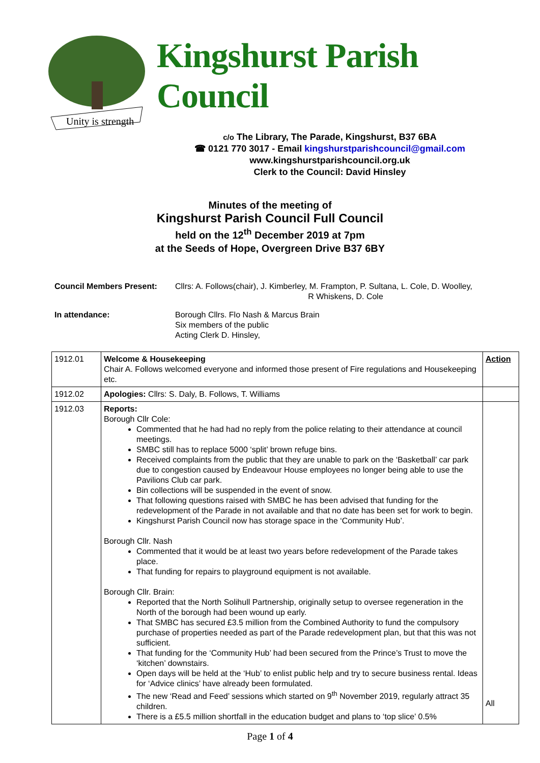Unity is strength
Kingshurst Parish Council
c/o The Library, The Parade, Kingshurst, B37 6BA
☎ 0121 770 3017 - Email kingshurstparishcouncil@gmail.com
www.kingshurstparishcouncil.org.uk
Clerk to the Council: David Hinsley
Minutes of the meeting of
Kingshurst Parish Council Full Council
held on the 12<sup>th</sup> December 2019 at 7pm
at the Seeds of Hope, Overgreen Drive B37 6BY
Council Members Present:
Cllrs: A. Follows(chair), J. Kimberley, M. Frampton, P. Sultana, L. Cole, D. Woolley,
R Whiskens, D. Cole
In attendance:
Borough Cllrs. Flo Nash & Marcus Brain
Six members of the public
Acting Clerk D. Hinsley,
| 1912.01 | Welcome & Housekeeping Chair A. Follows welcomed everyone and informed those present of Fire regulations and Housekeeping etc. | Action |
| 1912.02 | Apologies: Cllrs: S. Daly, B. Follows, T. Williams | |
| 1912.03 | Reports: Borough Cllr Cole: Commented that he had had no reply from the police relating to their attendance at council meetings. SMBC still has to replace 5000 ‘split’ brown refuge bins. Received complaints from the public that they are unable to park on the ‘Basketball’ car park due to congestion caused by Endeavour House employees no longer being able to use the Pavilions Club car park. Bin collections will be suspended in the event of snow. That following questions raised with SMBC he has been advised that funding for the redevelopment of the Parade in not available and that no date has been set for work to begin. Kingshurst Parish Council now has storage space in the ‘Community Hub’. Borough Cllr. Nash Commented that it would be at least two years before redevelopment of the Parade takes place. That funding for repairs to playground equipment is not available. Borough Cllr. Brain: Reported that the North Solihull Partnership, originally setup to oversee regeneration in the North of the borough had been wound up early. That SMBC has secured £3.5 million from the Combined Authority to fund the compulsory purchase of properties needed as part of the Parade redevelopment plan, but that this was not sufficient. That funding for the ‘Community Hub’ had been secured from the Prince’s Trust to move the ‘kitchen’ downstairs. Open days will be held at the ‘Hub’ to enlist public help and try to secure business rental. Ideas for ‘Advice clinics’ have already been formulated. The new ‘Read and Feed’ sessions which started on 9<sup>th</sup> November 2019, regularly attract 35 children. There is a £5.5 million shortfall in the education budget and plans to ‘top slice’ 0.5% | All |
Page 1 of 4